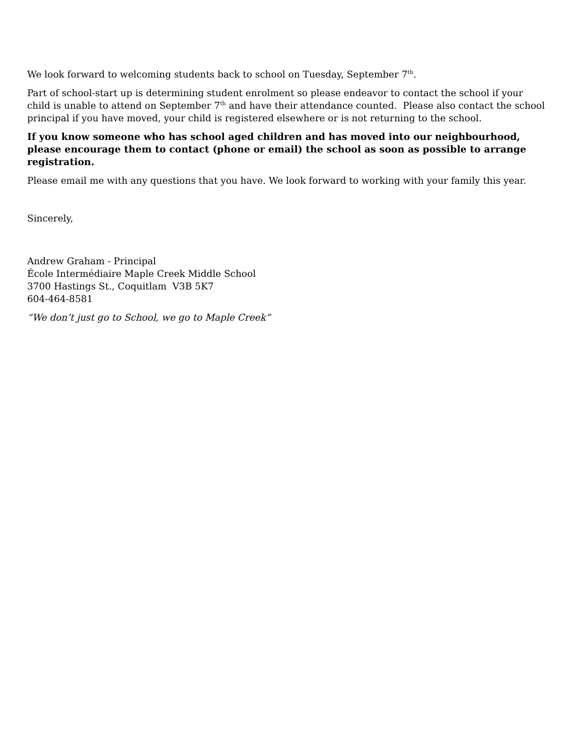We look forward to welcoming students back to school on Tuesday, September 7<sup>th</sup>.
Part of school-start up is determining student enrolment so please endeavor to contact the school if your child is unable to attend on September 7<sup>th</sup> and have their attendance counted. Please also contact the school principal if you have moved, your child is registered elsewhere or is not returning to the school.
If you know someone who has school aged children and has moved into our neighbourhood, please encourage them to contact (phone or email) the school as soon as possible to arrange registration.
Please email me with any questions that you have. We look forward to working with your family this year.
Sincerely,
Andrew Graham - Principal
École Intermédiaire Maple Creek Middle School
3700 Hastings St., Coquitlam V3B 5K7
604-464-8581
“We don’t just go to School, we go to Maple Creek”